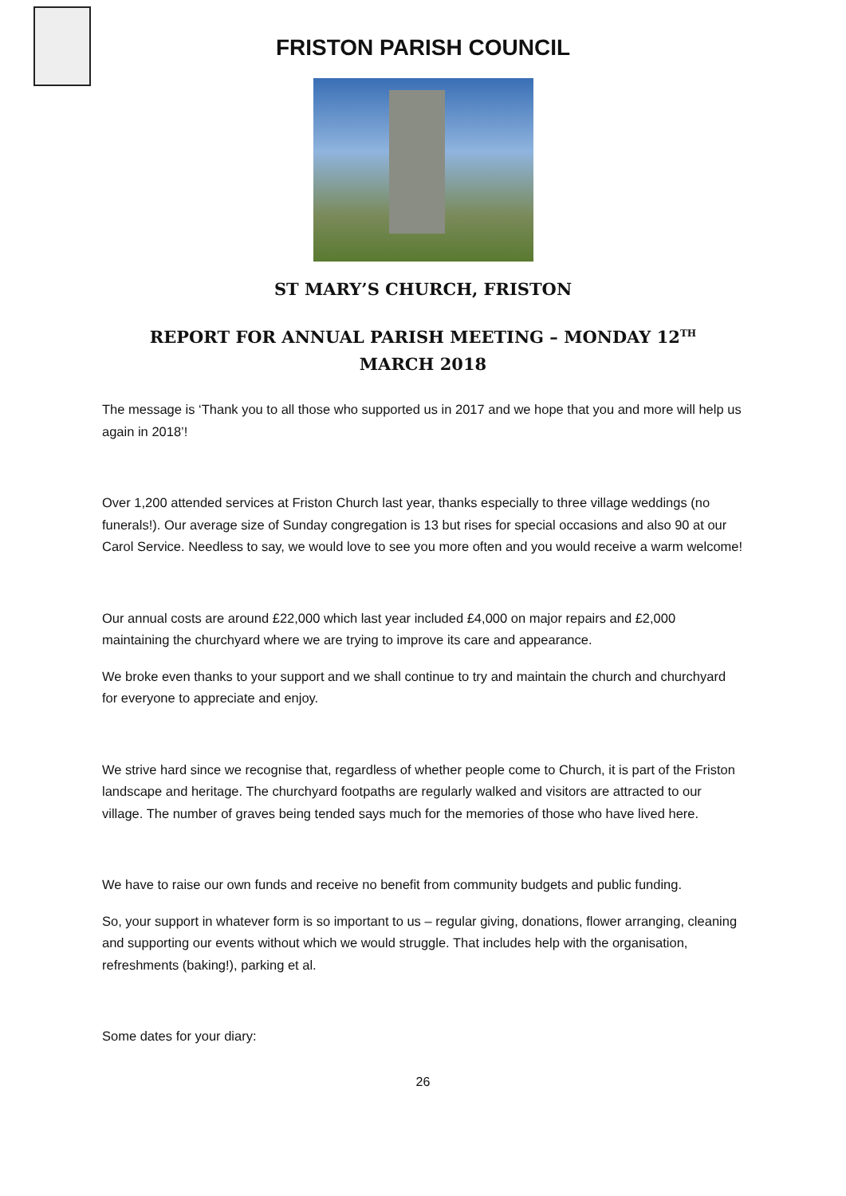FRISTON PARISH COUNCIL
ST MARY’S CHURCH, FRISTON
REPORT FOR ANNUAL PARISH MEETING – MONDAY 12<sup>TH</sup> MARCH 2018
The message is ‘Thank you to all those who supported us in 2017 and we hope that you and more will help us again in 2018’!
Over 1,200 attended services at Friston Church last year, thanks especially to three village weddings (no funerals!). Our average size of Sunday congregation is 13 but rises for special occasions and also 90 at our Carol Service. Needless to say, we would love to see you more often and you would receive a warm welcome!
Our annual costs are around £22,000 which last year included £4,000 on major repairs and £2,000 maintaining the churchyard where we are trying to improve its care and appearance.
We broke even thanks to your support and we shall continue to try and maintain the church and churchyard for everyone to appreciate and enjoy.
We strive hard since we recognise that, regardless of whether people come to Church, it is part of the Friston landscape and heritage. The churchyard footpaths are regularly walked and visitors are attracted to our village. The number of graves being tended says much for the memories of those who have lived here.
We have to raise our own funds and receive no benefit from community budgets and public funding.
So, your support in whatever form is so important to us – regular giving, donations, flower arranging, cleaning and supporting our events without which we would struggle. That includes help with the organisation, refreshments (baking!), parking et al.
Some dates for your diary:
26